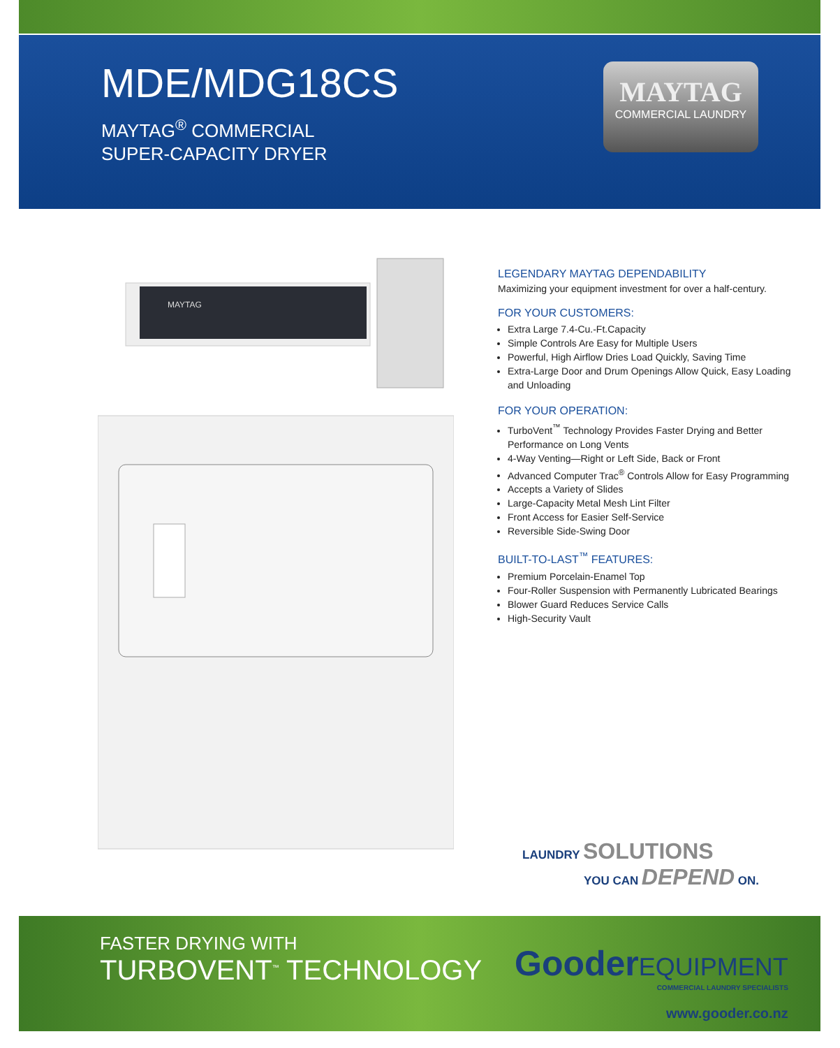MDE/MDG18CS
MAYTAG<sup>®</sup> COMMERCIAL
SUPER-CAPACITY DRYER
MAYTAG
COMMERCIAL LAUNDRY
MAYTAG
LEGENDARY MAYTAG DEPENDABILITY
Maximizing your equipment investment for over a half-century.
FOR YOUR CUSTOMERS:
Extra Large 7.4-Cu.-Ft.Capacity
Simple Controls Are Easy for Multiple Users
Powerful, High Airflow Dries Load Quickly, Saving Time
Extra-Large Door and Drum Openings Allow Quick, Easy Loading and Unloading
FOR YOUR OPERATION:
TurboVent<sup>™</sup> Technology Provides Faster Drying and Better Performance on Long Vents
4-Way Venting—Right or Left Side, Back or Front
Advanced Computer Trac<sup>®</sup> Controls Allow for Easy Programming
Accepts a Variety of Slides
Large-Capacity Metal Mesh Lint Filter
Front Access for Easier Self-Service
Reversible Side-Swing Door
BUILT-TO-LAST<sup>™</sup> FEATURES:
Premium Porcelain-Enamel Top
Four-Roller Suspension with Permanently Lubricated Bearings
Blower Guard Reduces Service Calls
High-Security Vault
LAUNDRY SOLUTIONS
YOU CAN DEPEND ON.
FASTER DRYING WITH
TURBOVENT<sup>™</sup> TECHNOLOGY
Gooder EQUIPMENT
COMMERCIAL LAUNDRY SPECIALISTS
www.gooder.co.nz